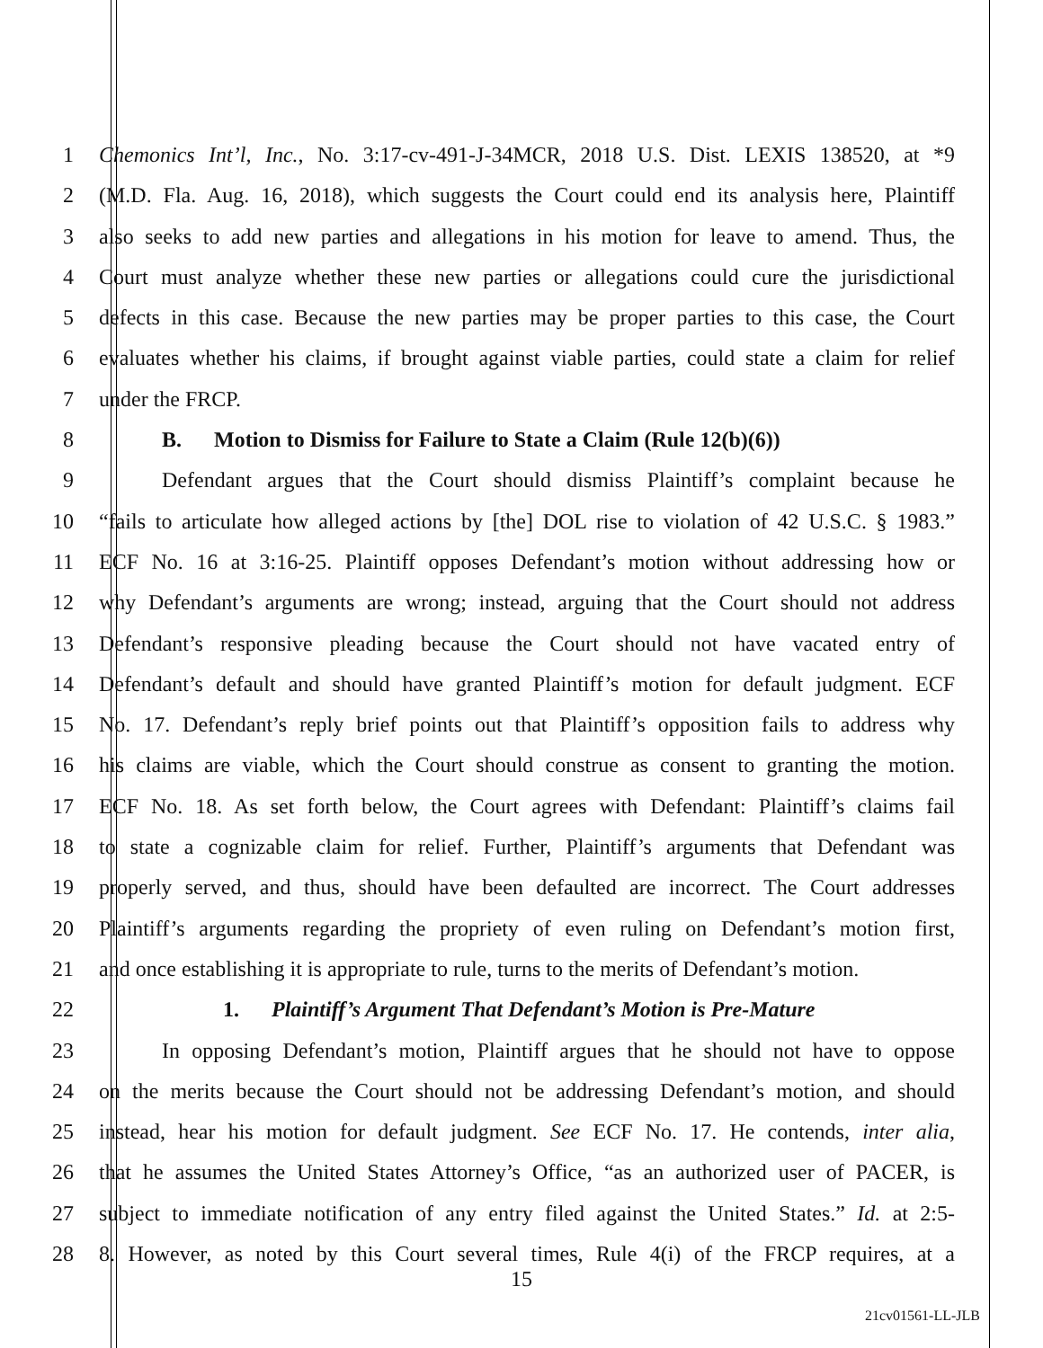1 Chemonics Int’l, Inc., No. 3:17-cv-491-J-34MCR, 2018 U.S. Dist. LEXIS 138520, at *9
2 (M.D. Fla. Aug. 16, 2018), which suggests the Court could end its analysis here, Plaintiff
3 also seeks to add new parties and allegations in his motion for leave to amend. Thus, the
4 Court must analyze whether these new parties or allegations could cure the jurisdictional
5 defects in this case. Because the new parties may be proper parties to this case, the Court
6 evaluates whether his claims, if brought against viable parties, could state a claim for relief
7 under the FRCP.
8 B. Motion to Dismiss for Failure to State a Claim (Rule 12(b)(6))
9 Defendant argues that the Court should dismiss Plaintiff’s complaint because he
10 “fails to articulate how alleged actions by [the] DOL rise to violation of 42 U.S.C. § 1983.”
11 ECF No. 16 at 3:16-25. Plaintiff opposes Defendant’s motion without addressing how or
12 why Defendant’s arguments are wrong; instead, arguing that the Court should not address
13 Defendant’s responsive pleading because the Court should not have vacated entry of
14 Defendant’s default and should have granted Plaintiff’s motion for default judgment. ECF
15 No. 17. Defendant’s reply brief points out that Plaintiff’s opposition fails to address why
16 his claims are viable, which the Court should construe as consent to granting the motion.
17 ECF No. 18. As set forth below, the Court agrees with Defendant: Plaintiff’s claims fail
18 to state a cognizable claim for relief. Further, Plaintiff’s arguments that Defendant was
19 properly served, and thus, should have been defaulted are incorrect. The Court addresses
20 Plaintiff’s arguments regarding the propriety of even ruling on Defendant’s motion first,
21 and once establishing it is appropriate to rule, turns to the merits of Defendant’s motion.
22 1. Plaintiff’s Argument That Defendant’s Motion is Pre-Mature
23 In opposing Defendant’s motion, Plaintiff argues that he should not have to oppose
24 on the merits because the Court should not be addressing Defendant’s motion, and should
25 instead, hear his motion for default judgment. See ECF No. 17. He contends, inter alia,
26 that he assumes the United States Attorney’s Office, “as an authorized user of PACER, is
27 subject to immediate notification of any entry filed against the United States.” Id. at 2:5-
28 8. However, as noted by this Court several times, Rule 4(i) of the FRCP requires, at a
15
21cv01561-LL-JLB